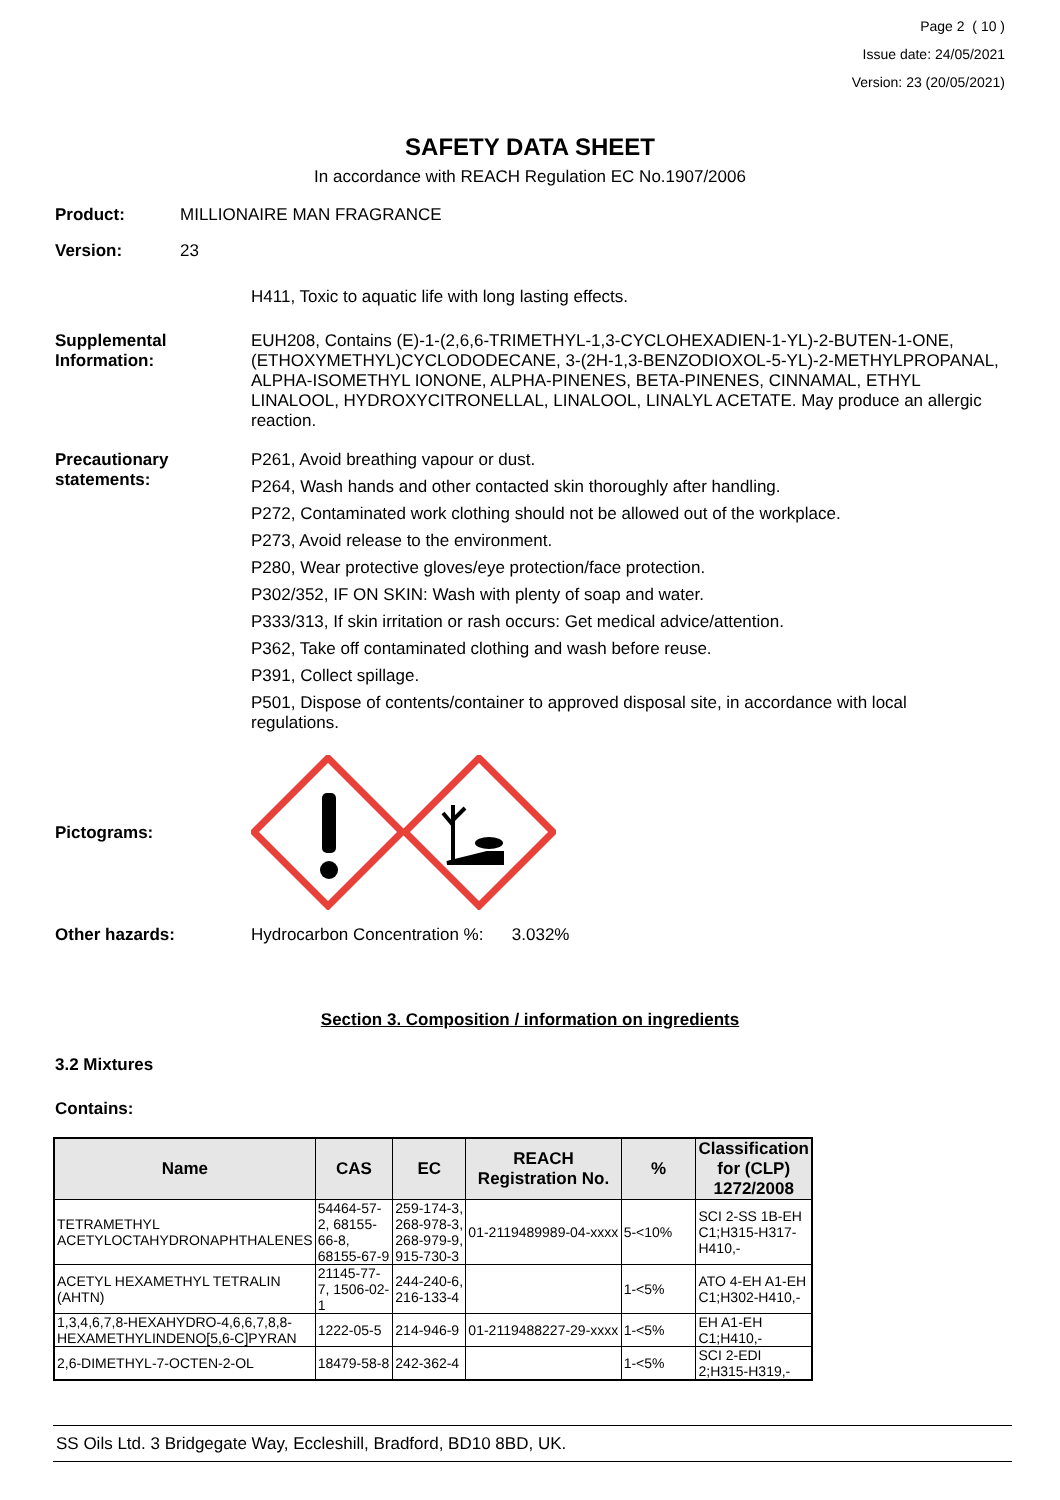Page 2 ( 10 )
Issue date: 24/05/2021
Version: 23 (20/05/2021)
SAFETY DATA SHEET
In accordance with REACH Regulation EC No.1907/2006
Product:
MILLIONAIRE MAN FRAGRANCE
Version:
23
H411, Toxic to aquatic life with long lasting effects.
Supplemental Information:
EUH208, Contains (E)-1-(2,6,6-TRIMETHYL-1,3-CYCLOHEXADIEN-1-YL)-2-BUTEN-1-ONE, (ETHOXYMETHYL)CYCLODODECANE, 3-(2H-1,3-BENZODIOXOL-5-YL)-2-METHYLPROPANAL, ALPHA-ISOMETHYL IONONE, ALPHA-PINENES, BETA-PINENES, CINNAMAL, ETHYL LINALOOL, HYDROXYCITRONELLAL, LINALOOL, LINALYL ACETATE. May produce an allergic reaction.
Precautionary statements:
P261, Avoid breathing vapour or dust.
P264, Wash hands and other contacted skin thoroughly after handling.
P272, Contaminated work clothing should not be allowed out of the workplace.
P273, Avoid release to the environment.
P280, Wear protective gloves/eye protection/face protection.
P302/352, IF ON SKIN: Wash with plenty of soap and water.
P333/313, If skin irritation or rash occurs: Get medical advice/attention.
P362, Take off contaminated clothing and wash before reuse.
P391, Collect spillage.
P501, Dispose of contents/container to approved disposal site, in accordance with local regulations.
Pictograms:
Other hazards:
Hydrocarbon Concentration %: 3.032%
Section 3. Composition / information on ingredients
3.2 Mixtures
Contains:
| Name | CAS | EC | REACH Registration No. | % | Classification for (CLP) 1272/2008 |
| --- | --- | --- | --- | --- | --- |
| TETRAMETHYL ACETYLOCTAHYDRONAPHTHALENES | 54464-57-2, 68155-66-8, 68155-67-9 | 259-174-3, 268-978-3, 268-979-9, 915-730-3 | 01-2119489989-04-xxxx | 5-<10% | SCI 2-SS 1B-EH C1;H315-H317-H410,- |
| ACETYL HEXAMETHYL TETRALIN (AHTN) | 21145-77-7, 1506-02-1 | 244-240-6, 216-133-4 | | 1-<5% | ATO 4-EH A1-EH C1;H302-H410,- |
| 1,3,4,6,7,8-HEXAHYDRO-4,6,6,7,8,8-HEXAMETHYLINDENO[5,6-C]PYRAN | 1222-05-5 | 214-946-9 | 01-2119488227-29-xxxx | 1-<5% | EH A1-EH C1;H410,- |
| 2,6-DIMETHYL-7-OCTEN-2-OL | 18479-58-8 | 242-362-4 | | 1-<5% | SCI 2-EDI 2;H315-H319,- |
SS Oils Ltd. 3 Bridgegate Way, Eccleshill, Bradford, BD10 8BD, UK.